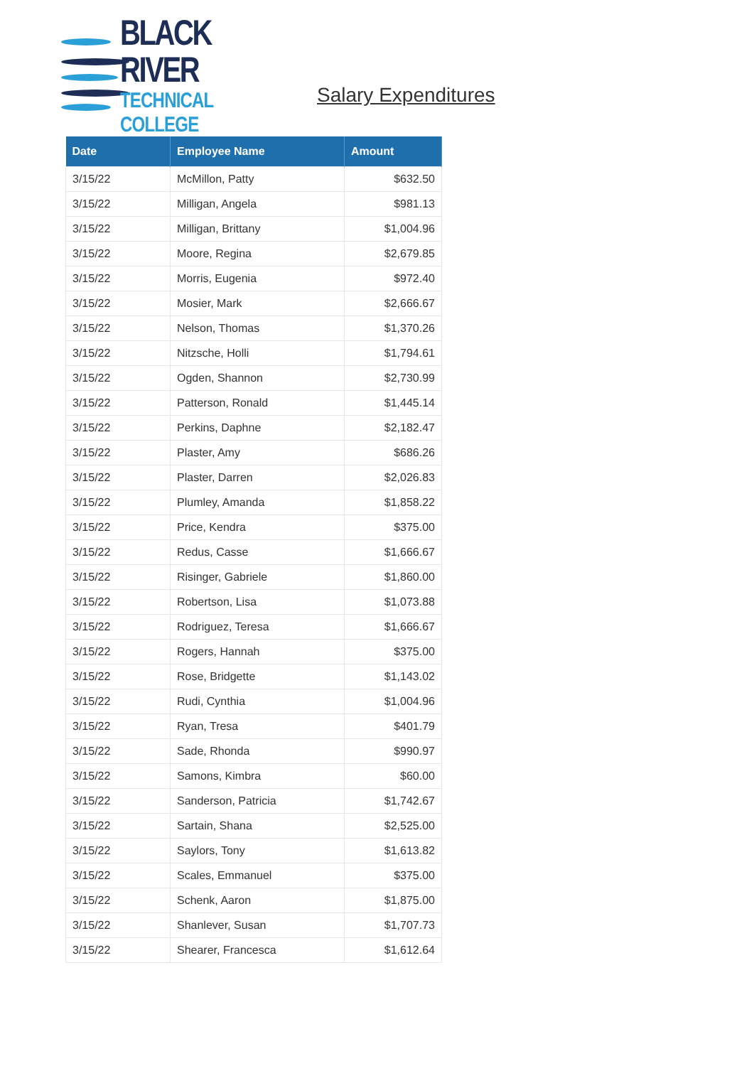BLACK RIVER
TECHNICAL COLLEGE
Salary Expenditures
| Date | Employee Name | Amount |
| --- | --- | --- |
| 3/15/22 | McMillon, Patty | $632.50 |
| 3/15/22 | Milligan, Angela | $981.13 |
| 3/15/22 | Milligan, Brittany | $1,004.96 |
| 3/15/22 | Moore, Regina | $2,679.85 |
| 3/15/22 | Morris, Eugenia | $972.40 |
| 3/15/22 | Mosier, Mark | $2,666.67 |
| 3/15/22 | Nelson, Thomas | $1,370.26 |
| 3/15/22 | Nitzsche, Holli | $1,794.61 |
| 3/15/22 | Ogden, Shannon | $2,730.99 |
| 3/15/22 | Patterson, Ronald | $1,445.14 |
| 3/15/22 | Perkins, Daphne | $2,182.47 |
| 3/15/22 | Plaster, Amy | $686.26 |
| 3/15/22 | Plaster, Darren | $2,026.83 |
| 3/15/22 | Plumley, Amanda | $1,858.22 |
| 3/15/22 | Price, Kendra | $375.00 |
| 3/15/22 | Redus, Casse | $1,666.67 |
| 3/15/22 | Risinger, Gabriele | $1,860.00 |
| 3/15/22 | Robertson, Lisa | $1,073.88 |
| 3/15/22 | Rodriguez, Teresa | $1,666.67 |
| 3/15/22 | Rogers, Hannah | $375.00 |
| 3/15/22 | Rose, Bridgette | $1,143.02 |
| 3/15/22 | Rudi, Cynthia | $1,004.96 |
| 3/15/22 | Ryan, Tresa | $401.79 |
| 3/15/22 | Sade, Rhonda | $990.97 |
| 3/15/22 | Samons, Kimbra | $60.00 |
| 3/15/22 | Sanderson, Patricia | $1,742.67 |
| 3/15/22 | Sartain, Shana | $2,525.00 |
| 3/15/22 | Saylors, Tony | $1,613.82 |
| 3/15/22 | Scales, Emmanuel | $375.00 |
| 3/15/22 | Schenk, Aaron | $1,875.00 |
| 3/15/22 | Shanlever, Susan | $1,707.73 |
| 3/15/22 | Shearer, Francesca | $1,612.64 |